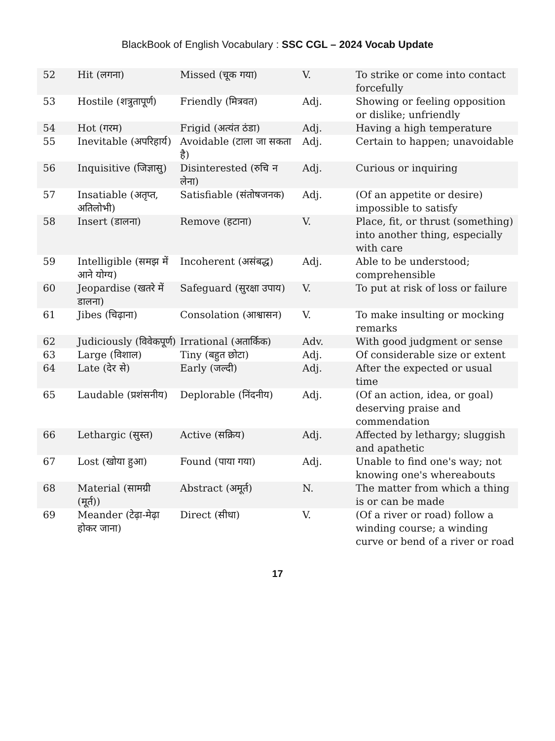BlackBook of English Vocabulary : SSC CGL – 2024 Vocab Update
| 52 | Hit (लगना) | Missed (चूक गया) | V. | To strike or come into contact forcefully |
| 53 | Hostile (शत्रुतापूर्ण) | Friendly (मित्रवत) | Adj. | Showing or feeling opposition or dislike; unfriendly |
| 54 | Hot (गरम) | Frigid (अत्यंत ठंडा) | Adj. | Having a high temperature |
| 55 | Inevitable (अपरिहार्य) | Avoidable (टाला जा सकता है) | Adj. | Certain to happen; unavoidable |
| 56 | Inquisitive (जिज्ञासु) | Disinterested (रुचि न लेना) | Adj. | Curious or inquiring |
| 57 | Insatiable (अतृप्त, अतिलोभी) | Satisfiable (संतोषजनक) | Adj. | (Of an appetite or desire) impossible to satisfy |
| 58 | Insert (डालना) | Remove (हटाना) | V. | Place, fit, or thrust (something) into another thing, especially with care |
| 59 | Intelligible (समझ में आने योग्य) | Incoherent (असंबद्ध) | Adj. | Able to be understood; comprehensible |
| 60 | Jeopardise (खतरे में डालना) | Safeguard (सुरक्षा उपाय) | V. | To put at risk of loss or failure |
| 61 | Jibes (चिढ़ाना) | Consolation (आश्वासन) | V. | To make insulting or mocking remarks |
| 62 | Judiciously (विवेकपूर्ण) | Irrational (अतार्किक) | Adv. | With good judgment or sense |
| 63 | Large (विशाल) | Tiny (बहुत छोटा) | Adj. | Of considerable size or extent |
| 64 | Late (देर से) | Early (जल्दी) | Adj. | After the expected or usual time |
| 65 | Laudable (प्रशंसनीय) | Deplorable (निंदनीय) | Adj. | (Of an action, idea, or goal) deserving praise and commendation |
| 66 | Lethargic (सुस्त) | Active (सक्रिय) | Adj. | Affected by lethargy; sluggish and apathetic |
| 67 | Lost (खोया हुआ) | Found (पाया गया) | Adj. | Unable to find one's way; not knowing one's whereabouts |
| 68 | Material (सामग्री (मूर्त)) | Abstract (अमूर्त) | N. | The matter from which a thing is or can be made |
| 69 | Meander (टेढ़ा-मेढ़ा होकर जाना) | Direct (सीधा) | V. | (Of a river or road) follow a winding course; a winding curve or bend of a river or road |
17